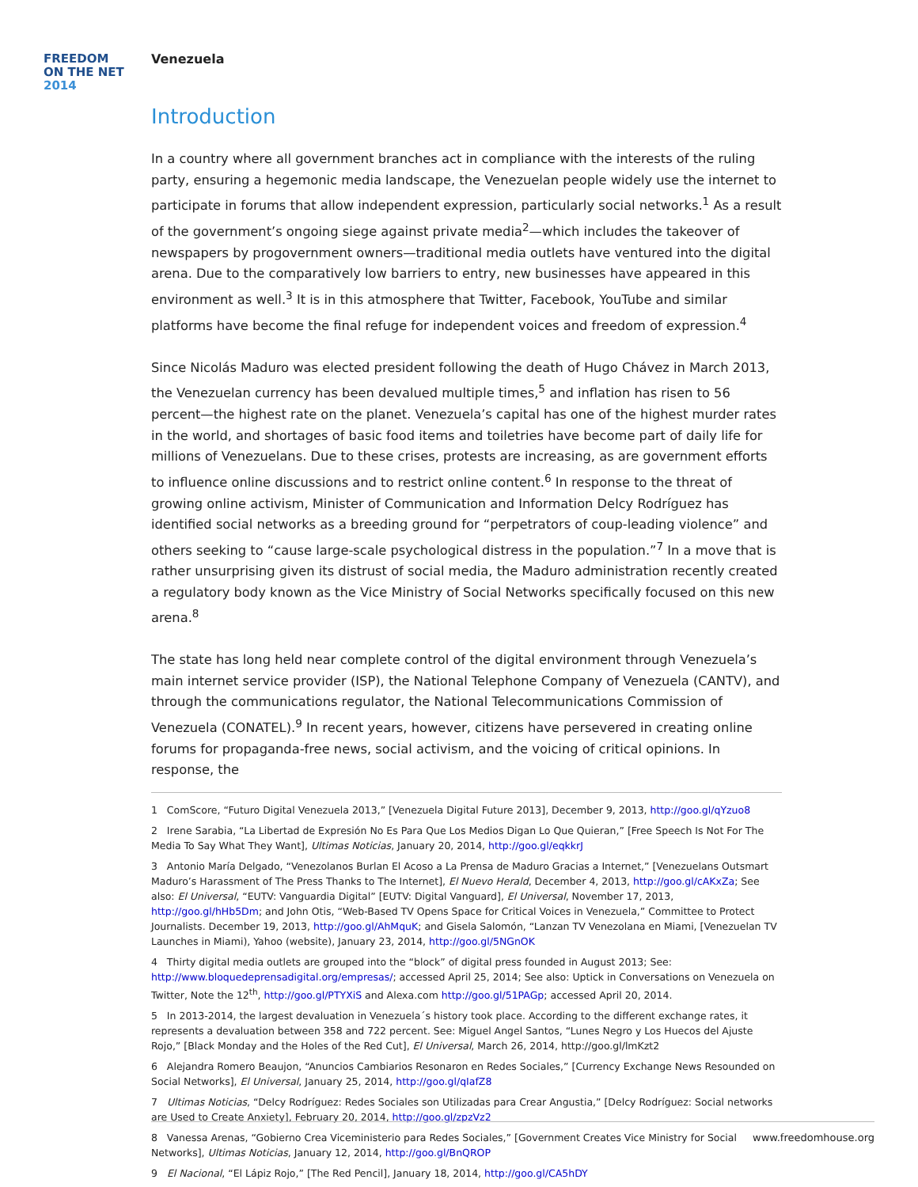FREEDOM
ON THE NET
2014
Venezuela
Introduction
In a country where all government branches act in compliance with the interests of the ruling party, ensuring a hegemonic media landscape, the Venezuelan people widely use the internet to participate in forums that allow independent expression, particularly social networks.<sup>1</sup> As a result of the government’s ongoing siege against private media<sup>2</sup>—which includes the takeover of newspapers by progovernment owners—traditional media outlets have ventured into the digital arena. Due to the comparatively low barriers to entry, new businesses have appeared in this environment as well.<sup>3</sup> It is in this atmosphere that Twitter, Facebook, YouTube and similar platforms have become the final refuge for independent voices and freedom of expression.<sup>4</sup>
Since Nicolás Maduro was elected president following the death of Hugo Chávez in March 2013, the Venezuelan currency has been devalued multiple times,<sup>5</sup> and inflation has risen to 56 percent—the highest rate on the planet. Venezuela’s capital has one of the highest murder rates in the world, and shortages of basic food items and toiletries have become part of daily life for millions of Venezuelans. Due to these crises, protests are increasing, as are government efforts to influence online discussions and to restrict online content.<sup>6</sup> In response to the threat of growing online activism, Minister of Communication and Information Delcy Rodríguez has identified social networks as a breeding ground for “perpetrators of coup-leading violence” and others seeking to “cause large-scale psychological distress in the population.”<sup>7</sup> In a move that is rather unsurprising given its distrust of social media, the Maduro administration recently created a regulatory body known as the Vice Ministry of Social Networks specifically focused on this new arena.<sup>8</sup>
The state has long held near complete control of the digital environment through Venezuela’s main internet service provider (ISP), the National Telephone Company of Venezuela (CANTV), and through the communications regulator, the National Telecommunications Commission of Venezuela (CONATEL).<sup>9</sup> In recent years, however, citizens have persevered in creating online forums for propaganda-free news, social activism, and the voicing of critical opinions. In response, the
1 ComScore, “Futuro Digital Venezuela 2013,” [Venezuela Digital Future 2013], December 9, 2013, http://goo.gl/qYzuo8
2 Irene Sarabia, “La Libertad de Expresión No Es Para Que Los Medios Digan Lo Que Quieran,” [Free Speech Is Not For The Media To Say What They Want], Ultimas Noticias, January 20, 2014, http://goo.gl/eqkkrJ
3 Antonio María Delgado, “Venezolanos Burlan El Acoso a La Prensa de Maduro Gracias a Internet,” [Venezuelans Outsmart Maduro’s Harassment of The Press Thanks to The Internet], El Nuevo Herald, December 4, 2013, http://goo.gl/cAKxZa; See also: El Universal, “EUTV: Vanguardia Digital” [EUTV: Digital Vanguard], El Universal, November 17, 2013, http://goo.gl/hHb5Dm; and John Otis, “Web-Based TV Opens Space for Critical Voices in Venezuela,” Committee to Protect Journalists. December 19, 2013, http://goo.gl/AhMquK; and Gisela Salomón, “Lanzan TV Venezolana en Miami, [Venezuelan TV Launches in Miami), Yahoo (website), January 23, 2014, http://goo.gl/5NGnOK
4 Thirty digital media outlets are grouped into the “block” of digital press founded in August 2013; See: http://www.bloquedeprensadigital.org/empresas/; accessed April 25, 2014; See also: Uptick in Conversations on Venezuela on Twitter, Note the 12<sup>th</sup>, http://goo.gl/PTYXiS and Alexa.com http://goo.gl/51PAGp; accessed April 20, 2014.
5 In 2013-2014, the largest devaluation in Venezuela´s history took place. According to the different exchange rates, it represents a devaluation between 358 and 722 percent. See: Miguel Angel Santos, “Lunes Negro y Los Huecos del Ajuste Rojo,” [Black Monday and the Holes of the Red Cut], El Universal, March 26, 2014, http://goo.gl/lmKzt2
6 Alejandra Romero Beaujon, “Anuncios Cambiarios Resonaron en Redes Sociales,” [Currency Exchange News Resounded on Social Networks], El Universal, January 25, 2014, http://goo.gl/qIafZ8
7 Ultimas Noticias, “Delcy Rodríguez: Redes Sociales son Utilizadas para Crear Angustia,” [Delcy Rodríguez: Social networks are Used to Create Anxiety], February 20, 2014, http://goo.gl/zpzVz2
8 Vanessa Arenas, “Gobierno Crea Viceministerio para Redes Sociales,” [Government Creates Vice Ministry for Social Networks], Ultimas Noticias, January 12, 2014, http://goo.gl/BnQROP
9 El Nacional, “El Lápiz Rojo,” [The Red Pencil], January 18, 2014, http://goo.gl/CA5hDY
www.freedomhouse.org